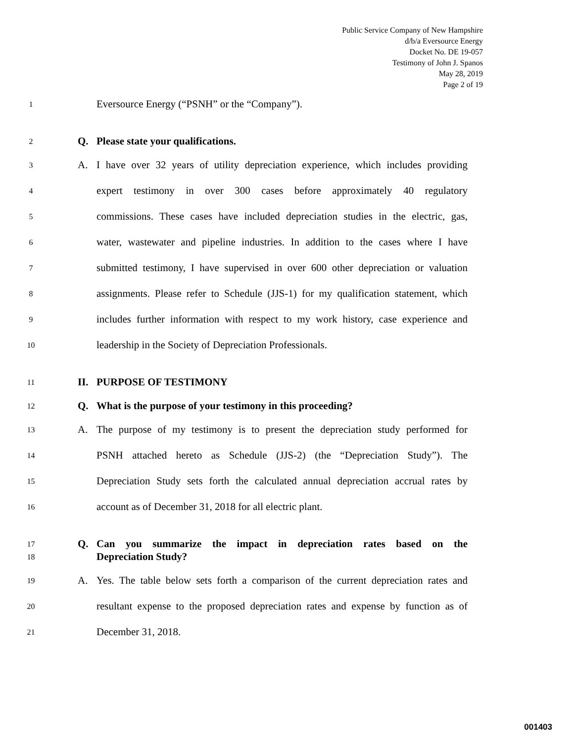Public Service Company of New Hampshire
d/b/a Eversource Energy
Docket No. DE 19-057
Testimony of John J. Spanos
May 28, 2019
Page 2 of 19
1 Eversource Energy (“PSNH” or the “Company”).
2 Q. Please state your qualifications.
3 A. I have over 32 years of utility depreciation experience, which includes providing
4 expert testimony in over 300 cases before approximately 40 regulatory
5 commissions. These cases have included depreciation studies in the electric, gas,
6 water, wastewater and pipeline industries. In addition to the cases where I have
7 submitted testimony, I have supervised in over 600 other depreciation or valuation
8 assignments. Please refer to Schedule (JJS-1) for my qualification statement, which
9 includes further information with respect to my work history, case experience and
10 leadership in the Society of Depreciation Professionals.
11 II. PURPOSE OF TESTIMONY
12 Q. What is the purpose of your testimony in this proceeding?
13 A. The purpose of my testimony is to present the depreciation study performed for
14 PSNH attached hereto as Schedule (JJS-2) (the “Depreciation Study”). The
15 Depreciation Study sets forth the calculated annual depreciation accrual rates by
16 account as of December 31, 2018 for all electric plant.
17 Q. Can you summarize the impact in depreciation rates based on the
18 Depreciation Study?
19 A. Yes. The table below sets forth a comparison of the current depreciation rates and
20 resultant expense to the proposed depreciation rates and expense by function as of
21 December 31, 2018.
001403